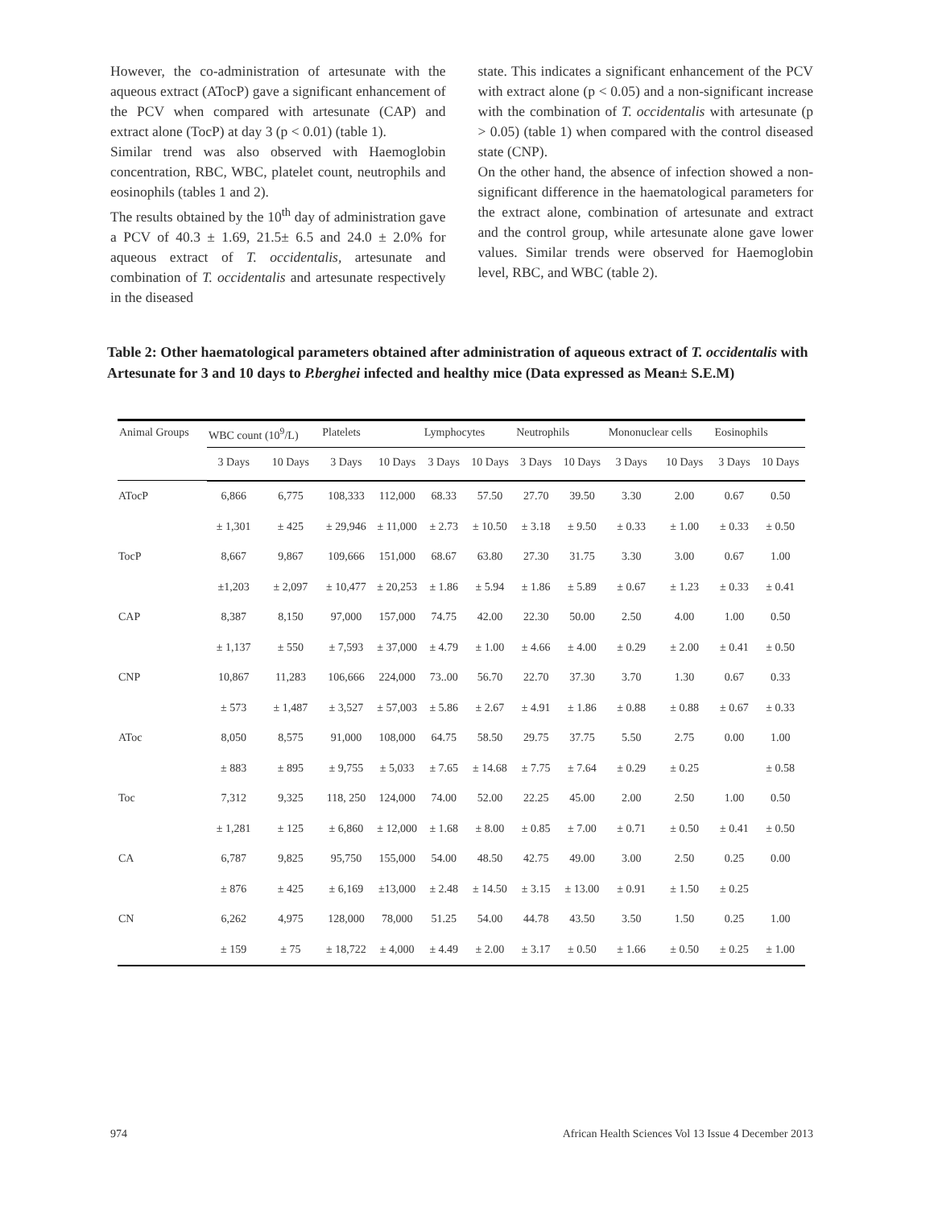However, the co-administration of artesunate with the aqueous extract (ATocP) gave a significant enhancement of the PCV when compared with artesunate (CAP) and extract alone (TocP) at day 3 (p < 0.01) (table 1).
Similar trend was also observed with Haemoglobin concentration, RBC, WBC, platelet count, neutrophils and eosinophils (tables 1 and 2).
The results obtained by the 10<sup>th</sup> day of administration gave a PCV of 40.3 ± 1.69, 21.5± 6.5 and 24.0 ± 2.0% for aqueous extract of T. occidentalis, artesunate and combination of T. occidentalis and artesunate respectively in the diseased
state. This indicates a significant enhancement of the PCV with extract alone (p < 0.05) and a non-significant increase with the combination of T. occidentalis with artesunate (p > 0.05) (table 1) when compared with the control diseased state (CNP).
On the other hand, the absence of infection showed a non-significant difference in the haematological parameters for the extract alone, combination of artesunate and extract and the control group, while artesunate alone gave lower values. Similar trends were observed for Haemoglobin level, RBC, and WBC (table 2).
Table 2: Other haematological parameters obtained after administration of aqueous extract of T. occidentalis with Artesunate for 3 and 10 days to P.berghei infected and healthy mice (Data expressed as Mean± S.E.M)
| Animal Groups | WBC count (10<sup>9</sup>/L) | | Platelets | | Lymphocytes | | Neutrophils | | Mononuclear cells | | Eosinophils | |
| --- | --- | --- | --- | --- | --- | --- | --- | --- | --- | --- | --- | --- |
| | 3 Days | 10 Days | 3 Days | 10 Days | 3 Days | 10 Days | 3 Days | 10 Days | 3 Days | 10 Days | 3 Days | 10 Days |
| ATocP | 6,866 | 6,775 | 108,333 | 112,000 | 68.33 | 57.50 | 27.70 | 39.50 | 3.30 | 2.00 | 0.67 | 0.50 |
| | ± 1,301 | ± 425 | ± 29,946 | ± 11,000 | ± 2.73 | ± 10.50 | ± 3.18 | ± 9.50 | ± 0.33 | ± 1.00 | ± 0.33 | ± 0.50 |
| TocP | 8,667 | 9,867 | 109,666 | 151,000 | 68.67 | 63.80 | 27.30 | 31.75 | 3.30 | 3.00 | 0.67 | 1.00 |
| | ±1,203 | ± 2,097 | ± 10,477 | ± 20,253 | ± 1.86 | ± 5.94 | ± 1.86 | ± 5.89 | ± 0.67 | ± 1.23 | ± 0.33 | ± 0.41 |
| CAP | 8,387 | 8,150 | 97,000 | 157,000 | 74.75 | 42.00 | 22.30 | 50.00 | 2.50 | 4.00 | 1.00 | 0.50 |
| | ± 1,137 | ± 550 | ± 7,593 | ± 37,000 | ± 4.79 | ± 1.00 | ± 4.66 | ± 4.00 | ± 0.29 | ± 2.00 | ± 0.41 | ± 0.50 |
| CNP | 10,867 | 11,283 | 106,666 | 224,000 | 73..00 | 56.70 | 22.70 | 37.30 | 3.70 | 1.30 | 0.67 | 0.33 |
| | ± 573 | ± 1,487 | ± 3,527 | ± 57,003 | ± 5.86 | ± 2.67 | ± 4.91 | ± 1.86 | ± 0.88 | ± 0.88 | ± 0.67 | ± 0.33 |
| AToc | 8,050 | 8,575 | 91,000 | 108,000 | 64.75 | 58.50 | 29.75 | 37.75 | 5.50 | 2.75 | 0.00 | 1.00 |
| | ± 883 | ± 895 | ± 9,755 | ± 5,033 | ± 7.65 | ± 14.68 | ± 7.75 | ± 7.64 | ± 0.29 | ± 0.25 | | ± 0.58 |
| Toc | 7,312 | 9,325 | 118, 250 | 124,000 | 74.00 | 52.00 | 22.25 | 45.00 | 2.00 | 2.50 | 1.00 | 0.50 |
| | ± 1,281 | ± 125 | ± 6,860 | ± 12,000 | ± 1.68 | ± 8.00 | ± 0.85 | ± 7.00 | ± 0.71 | ± 0.50 | ± 0.41 | ± 0.50 |
| CA | 6,787 | 9,825 | 95,750 | 155,000 | 54.00 | 48.50 | 42.75 | 49.00 | 3.00 | 2.50 | 0.25 | 0.00 |
| | ± 876 | ± 425 | ± 6,169 | ±13,000 | ± 2.48 | ± 14.50 | ± 3.15 | ± 13.00 | ± 0.91 | ± 1.50 | ± 0.25 | |
| CN | 6,262 | 4,975 | 128,000 | 78,000 | 51.25 | 54.00 | 44.78 | 43.50 | 3.50 | 1.50 | 0.25 | 1.00 |
| | ± 159 | ± 75 | ± 18,722 | ± 4,000 | ± 4.49 | ± 2.00 | ± 3.17 | ± 0.50 | ± 1.66 | ± 0.50 | ± 0.25 | ± 1.00 |
974 African Health Sciences Vol 13 Issue 4 December 2013